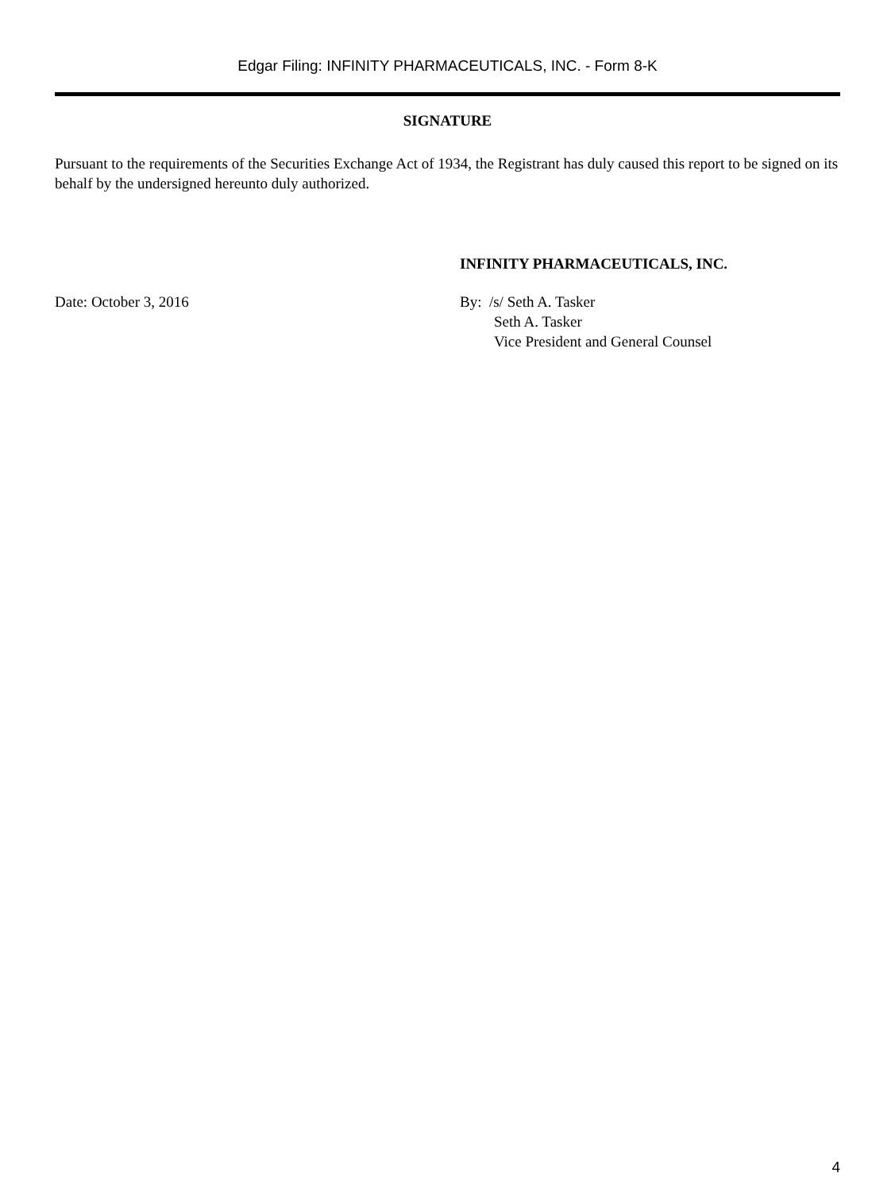Edgar Filing: INFINITY PHARMACEUTICALS, INC. - Form 8-K
SIGNATURE
Pursuant to the requirements of the Securities Exchange Act of 1934, the Registrant has duly caused this report to be signed on its behalf by the undersigned hereunto duly authorized.
INFINITY PHARMACEUTICALS, INC.
Date: October 3, 2016 By: /s/ Seth A. Tasker
Seth A. Tasker
Vice President and General Counsel
4